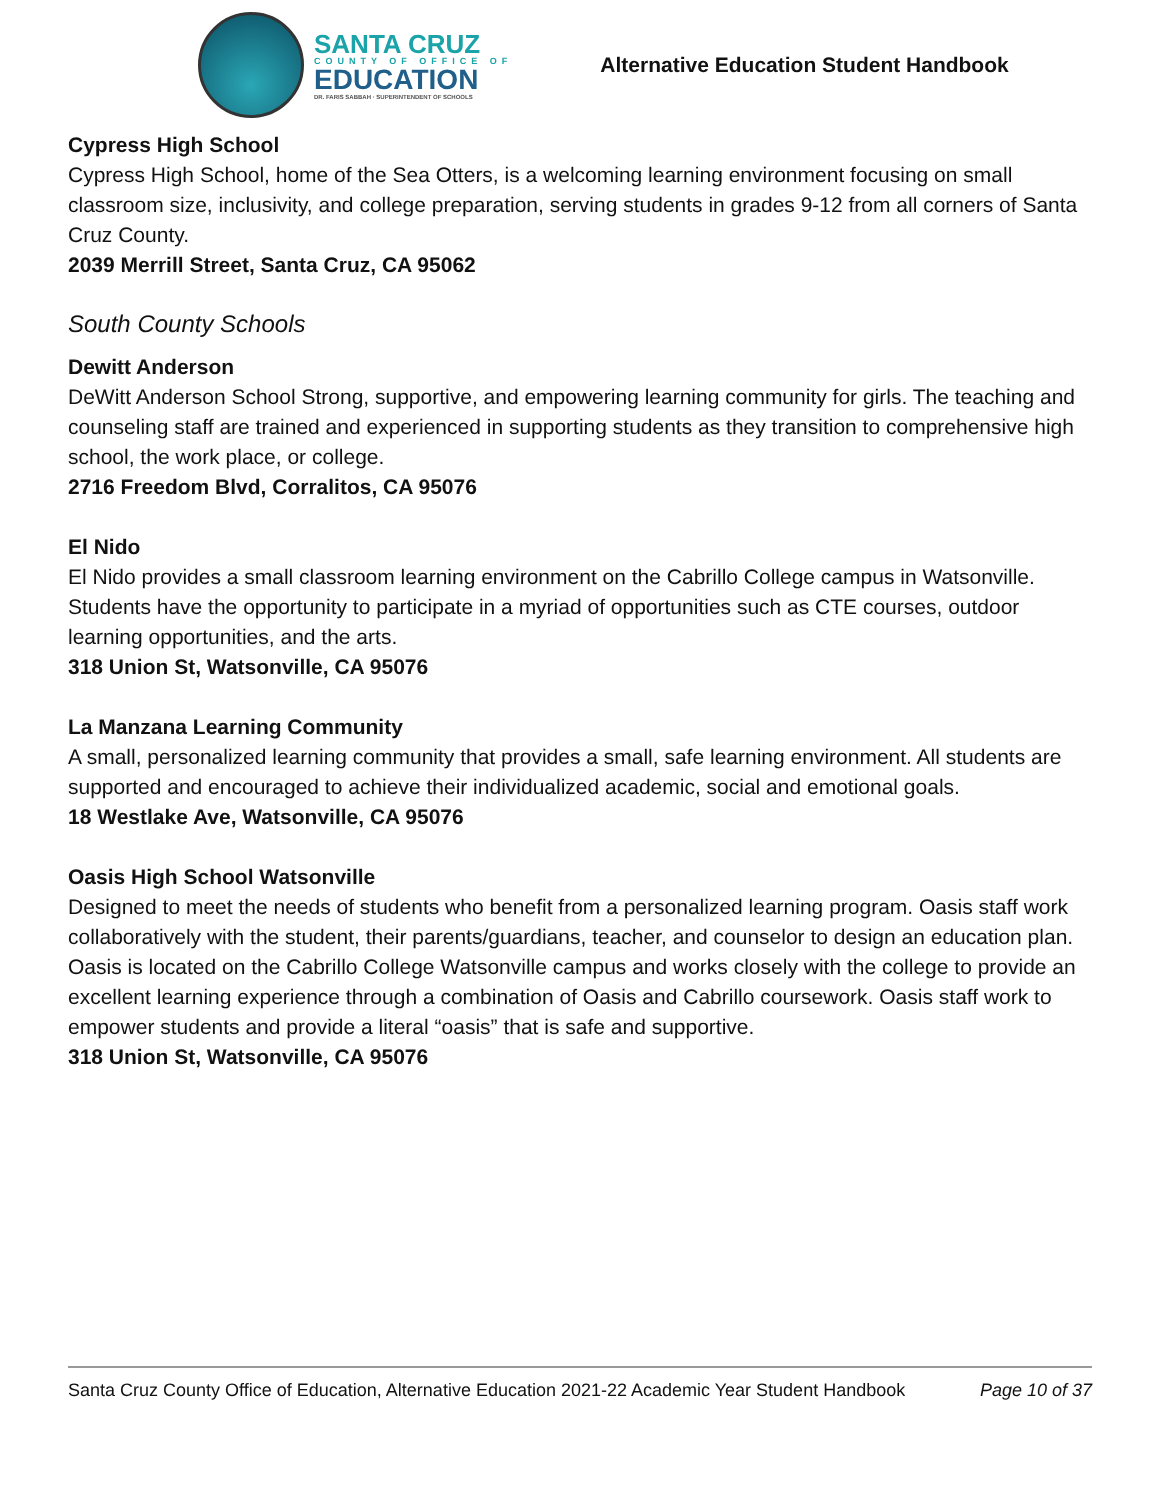SANTA CRUZ
COUNTY OF OFFICE OF
EDUCATION
DR. FARIS SABBAH · SUPERINTENDENT OF SCHOOLS
Alternative Education Student Handbook
Cypress High School
Cypress High School, home of the Sea Otters, is a welcoming learning environment focusing on small classroom size, inclusivity, and college preparation, serving students in grades 9-12 from all corners of Santa Cruz County.
2039 Merrill Street, Santa Cruz, CA 95062
South County Schools
Dewitt Anderson
DeWitt Anderson School Strong, supportive, and empowering learning community for girls. The teaching and counseling staff are trained and experienced in supporting students as they transition to comprehensive high school, the work place, or college.
2716 Freedom Blvd, Corralitos, CA 95076
El Nido
El Nido provides a small classroom learning environment on the Cabrillo College campus in Watsonville. Students have the opportunity to participate in a myriad of opportunities such as CTE courses, outdoor learning opportunities, and the arts.
318 Union St, Watsonville, CA 95076
La Manzana Learning Community
A small, personalized learning community that provides a small, safe learning environment. All students are supported and encouraged to achieve their individualized academic, social and emotional goals.
18 Westlake Ave, Watsonville, CA 95076
Oasis High School Watsonville
Designed to meet the needs of students who benefit from a personalized learning program. Oasis staff work collaboratively with the student, their parents/guardians, teacher, and counselor to design an education plan. Oasis is located on the Cabrillo College Watsonville campus and works closely with the college to provide an excellent learning experience through a combination of Oasis and Cabrillo coursework. Oasis staff work to empower students and provide a literal “oasis” that is safe and supportive.
318 Union St, Watsonville, CA 95076
Santa Cruz County Office of Education, Alternative Education 2021-22 Academic Year Student Handbook Page 10 of 37